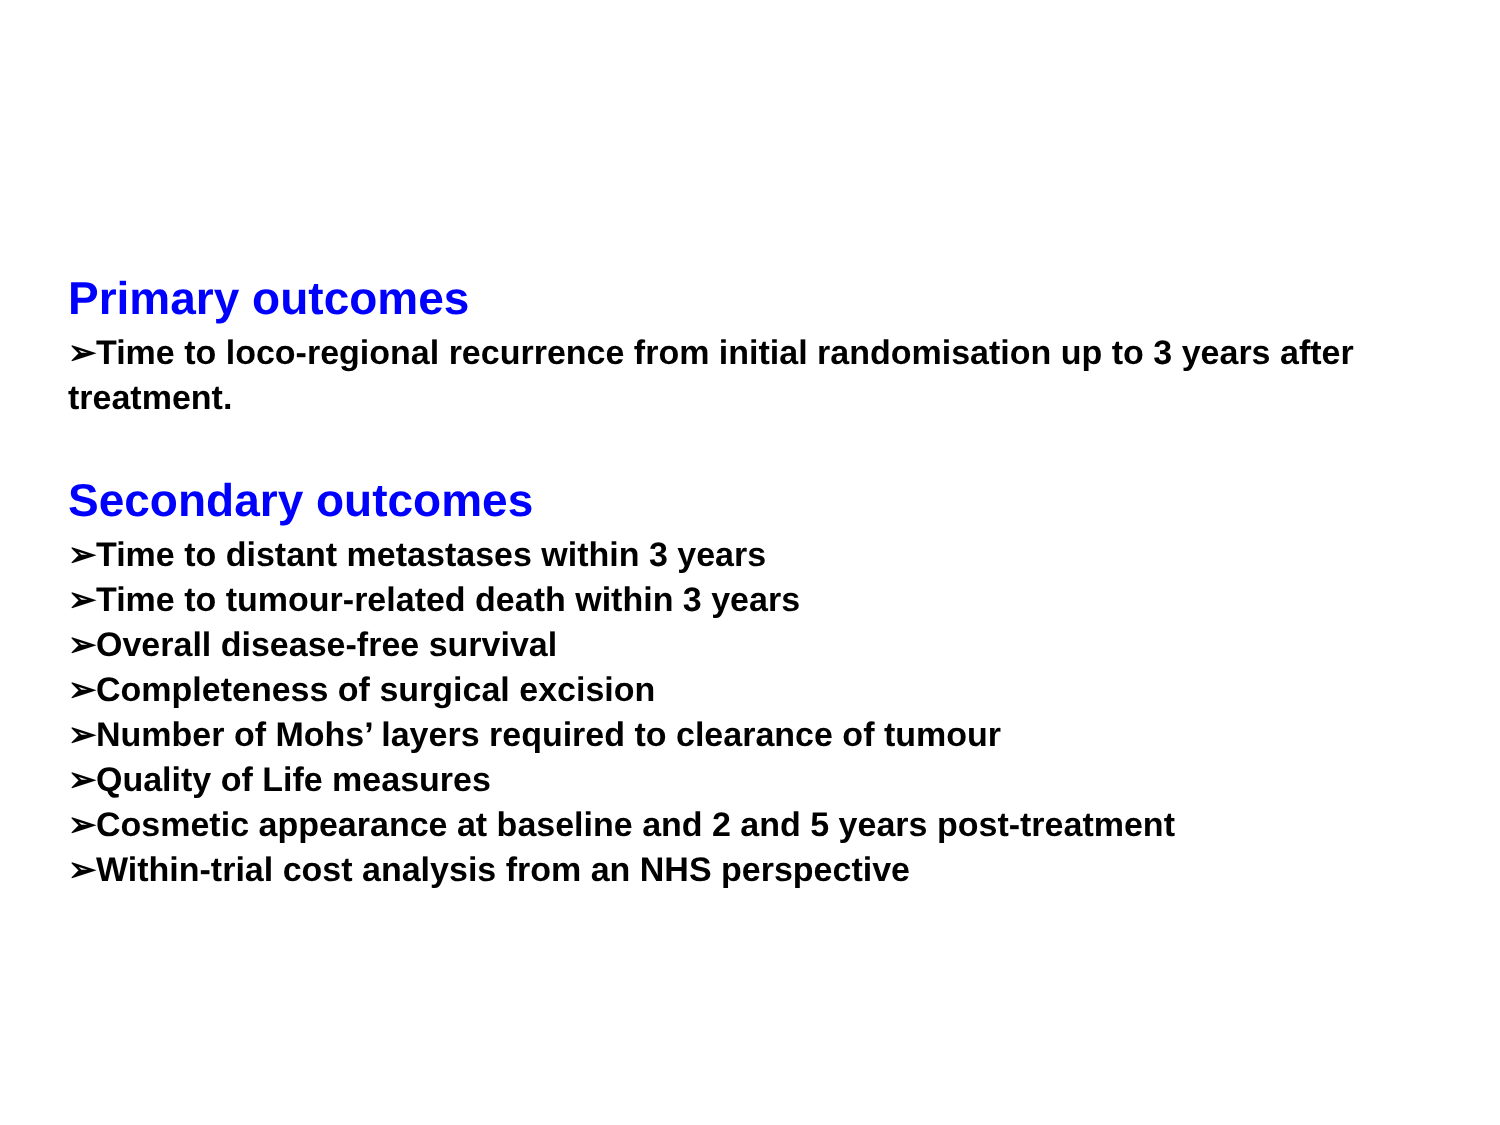Primary outcomes
➢Time to loco-regional recurrence from initial randomisation up to 3 years after treatment.
Secondary outcomes
➢Time to distant metastases within 3 years
➢Time to tumour-related death within 3 years
➢Overall disease-free survival
➢Completeness of surgical excision
➢Number of Mohs’ layers required to clearance of tumour
➢Quality of Life measures
➢Cosmetic appearance at baseline and 2 and 5 years post-treatment
➢Within-trial cost analysis from an NHS perspective